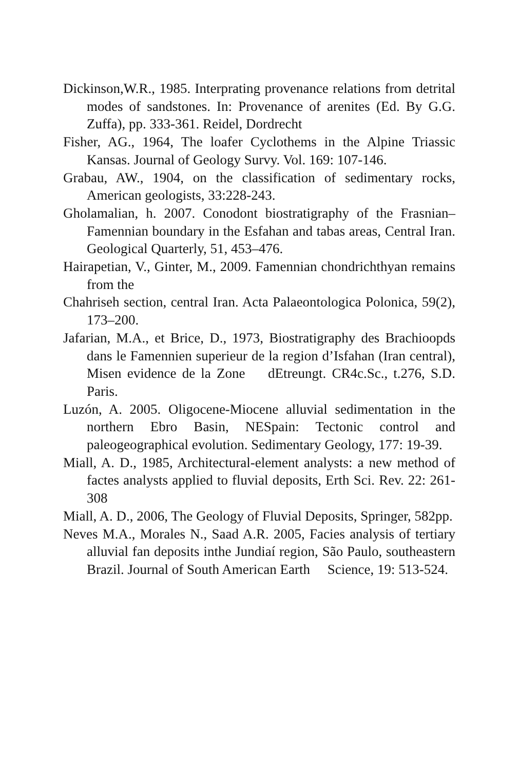Dickinson,W.R., 1985. Interprating provenance relations from detrital modes of sandstones. In: Provenance of arenites (Ed. By G.G. Zuffa), pp. 333-361. Reidel, Dordrecht
Fisher, AG., 1964, The loafer Cyclothems in the Alpine Triassic Kansas. Journal of Geology Survy. Vol. 169: 107-146.
Grabau, AW., 1904, on the classification of sedimentary rocks, American geologists, 33:228-243.
Gholamalian, h. 2007. Conodont biostratigraphy of the Frasnian–Famennian boundary in the Esfahan and tabas areas, Central Iran. Geological Quarterly, 51, 453–476.
Hairapetian, V., Ginter, M., 2009. Famennian chondrichthyan remains from the
Chahriseh section, central Iran. Acta Palaeontologica Polonica, 59(2), 173–200.
Jafarian, M.A., et Brice, D., 1973, Biostratigraphy des Brachioopds dans le Famennien superieur de la region d’Isfahan (Iran central), Misen evidence de la Zone dEtreungt. CR4c.Sc., t.276, S.D. Paris.
Luzón, A. 2005. Oligocene-Miocene alluvial sedimentation in the northern Ebro Basin, NESpain: Tectonic control and paleogeographical evolution. Sedimentary Geology, 177: 19-39.
Miall, A. D., 1985, Architectural-element analysts: a new method of factes analysts applied to fluvial deposits, Erth Sci. Rev. 22: 261-308
Miall, A. D., 2006, The Geology of Fluvial Deposits, Springer, 582pp.
Neves M.A., Morales N., Saad A.R. 2005, Facies analysis of tertiary alluvial fan deposits inthe Jundiaí region, São Paulo, southeastern Brazil. Journal of South American Earth Science, 19: 513-524.